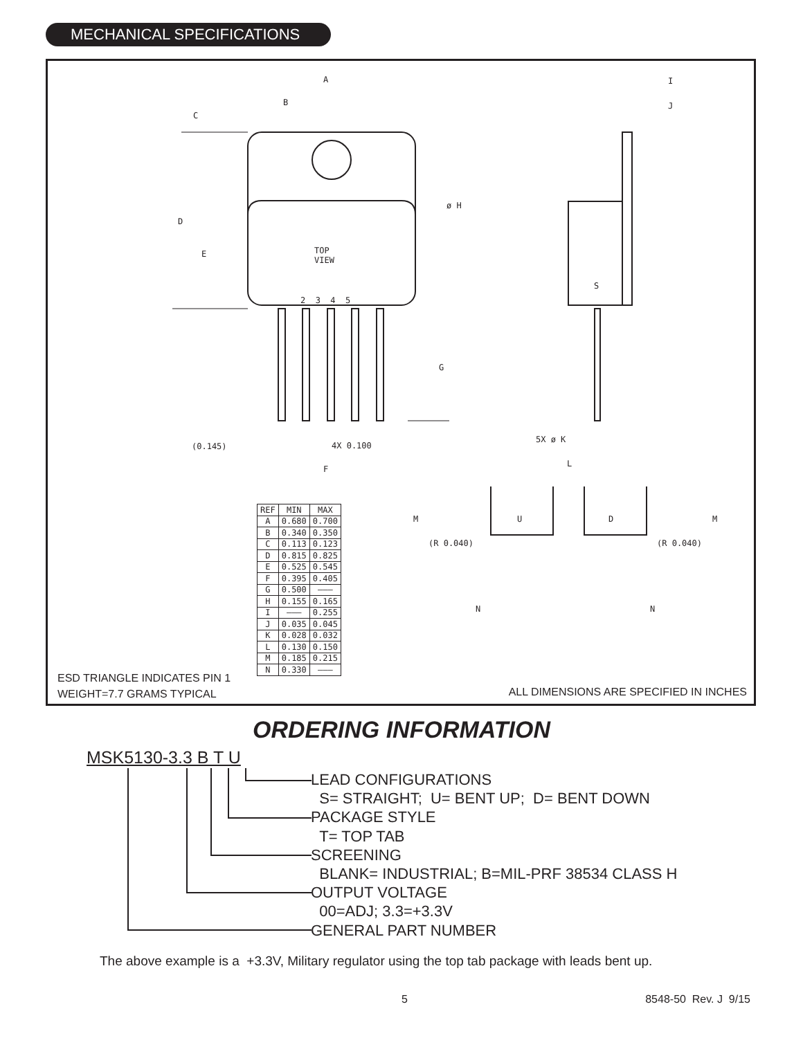MECHANICAL SPECIFICATIONS
A
B
C
D
E
ø H
TOP
VIEW
2 3 4 5
G
(0.145) 4X 0.100
F
I
J
S
5X ø K
L
M U
(R 0.040)
N
D M
(R 0.040)
N
| REF | MIN | MAX |
| --- | --- | --- |
| A | 0.680 | 0.700 |
| B | 0.340 | 0.350 |
| C | 0.113 | 0.123 |
| D | 0.815 | 0.825 |
| E | 0.525 | 0.545 |
| F | 0.395 | 0.405 |
| G | 0.500 | ——— |
| H | 0.155 | 0.165 |
| I | ——— | 0.255 |
| J | 0.035 | 0.045 |
| K | 0.028 | 0.032 |
| L | 0.130 | 0.150 |
| M | 0.185 | 0.215 |
| N | 0.330 | ——— |
ESD TRIANGLE INDICATES PIN 1
WEIGHT=7.7 GRAMS TYPICAL
ALL DIMENSIONS ARE SPECIFIED IN INCHES
ORDERING INFORMATION
MSK5130-3.3 B T U
LEAD CONFIGURATIONS
S= STRAIGHT; U= BENT UP; D= BENT DOWN
PACKAGE STYLE
T= TOP TAB
SCREENING
BLANK= INDUSTRIAL; B=MIL-PRF 38534 CLASS H
OUTPUT VOLTAGE
00=ADJ; 3.3=+3.3V
GENERAL PART NUMBER
The above example is a +3.3V, Military regulator using the top tab package with leads bent up.
5 8548-50 Rev. J 9/15